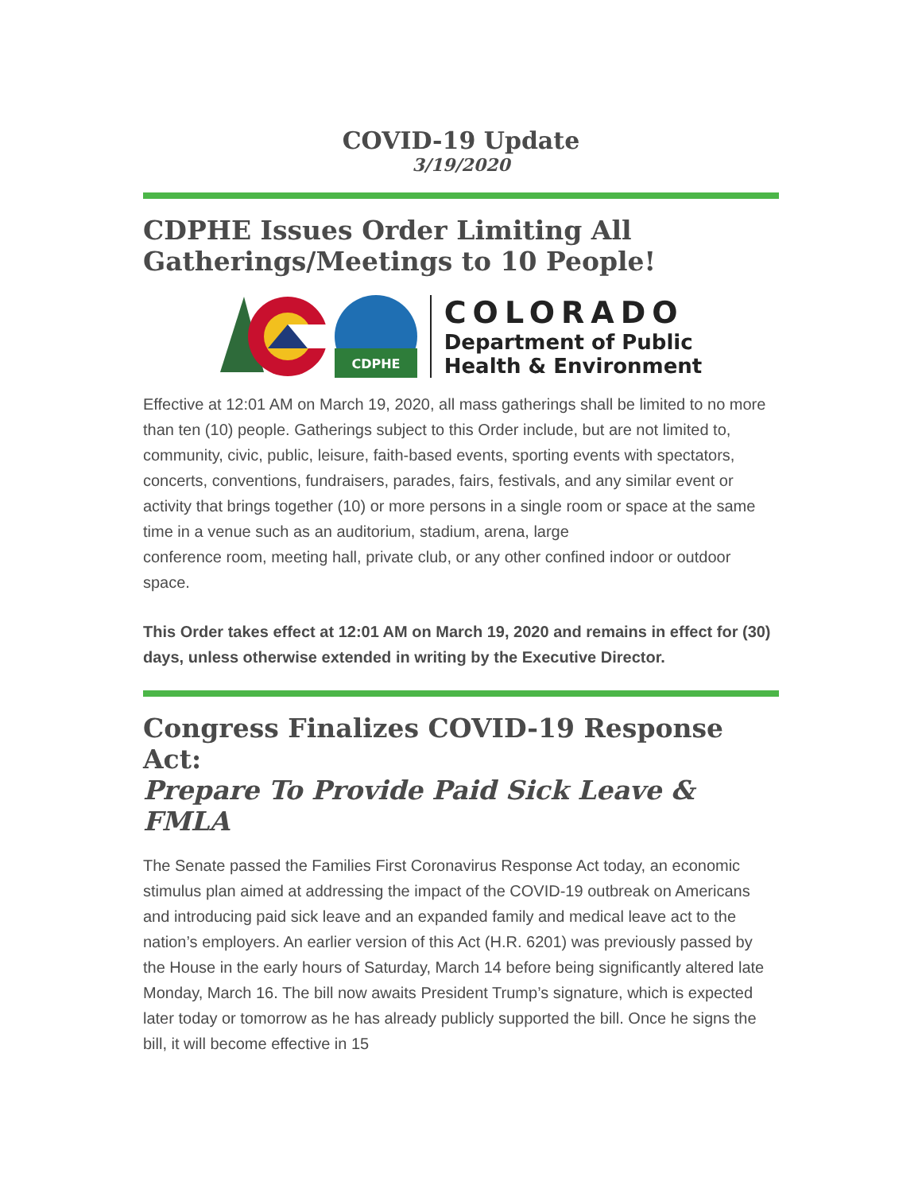COVID-19 Update
3/19/2020
CDPHE Issues Order Limiting All Gatherings/Meetings to 10 People!
CDPHE
COLORADO
Department of Public
Health & Environment
Effective at 12:01 AM on March 19, 2020, all mass gatherings shall be limited to no more than ten (10) people. Gatherings subject to this Order include, but are not limited to, community, civic, public, leisure, faith-based events, sporting events with spectators, concerts, conventions, fundraisers, parades, fairs, festivals, and any similar event or activity that brings together (10) or more persons in a single room or space at the same time in a venue such as an auditorium, stadium, arena, large
conference room, meeting hall, private club, or any other confined indoor or outdoor space.
This Order takes effect at 12:01 AM on March 19, 2020 and remains in effect for (30) days, unless otherwise extended in writing by the Executive Director.
Congress Finalizes COVID-19 Response Act:
Prepare To Provide Paid Sick Leave & FMLA
The Senate passed the Families First Coronavirus Response Act today, an economic stimulus plan aimed at addressing the impact of the COVID-19 outbreak on Americans and introducing paid sick leave and an expanded family and medical leave act to the nation’s employers. An earlier version of this Act (H.R. 6201) was previously passed by the House in the early hours of Saturday, March 14 before being significantly altered late Monday, March 16. The bill now awaits President Trump’s signature, which is expected later today or tomorrow as he has already publicly supported the bill. Once he signs the bill, it will become effective in 15